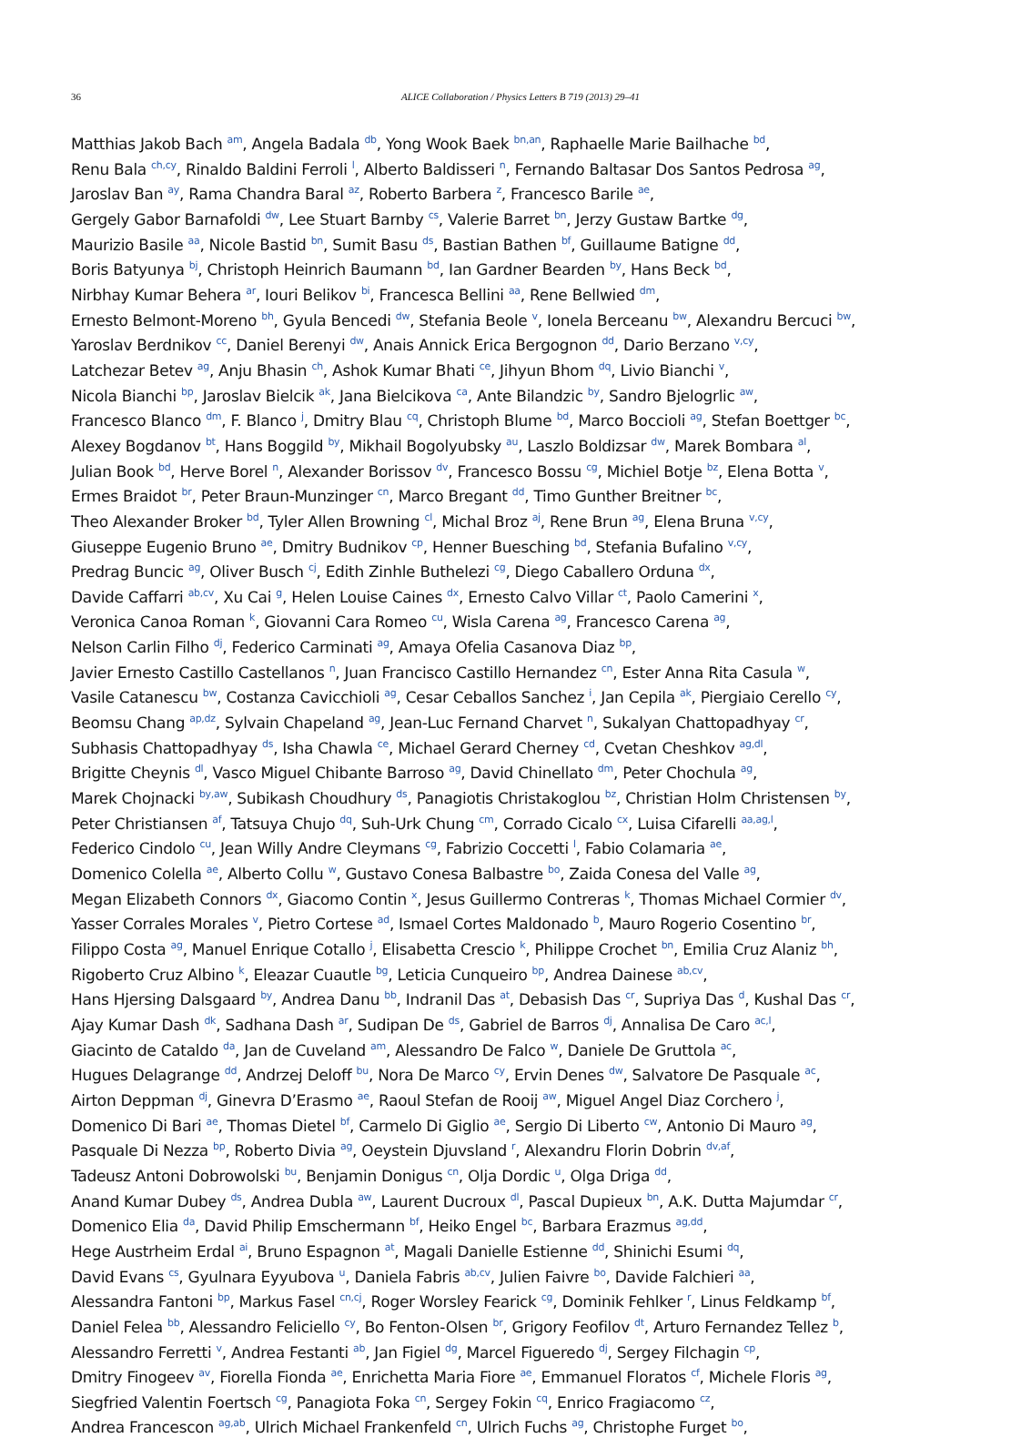36 ALICE Collaboration / Physics Letters B 719 (2013) 29–41
Matthias Jakob Bach <sup>am</sup>, Angela Badala <sup>db</sup>, Yong Wook Baek <sup>bn,an</sup>, Raphaelle Marie Bailhache <sup>bd</sup>,
Renu Bala <sup>ch,cy</sup>, Rinaldo Baldini Ferroli <sup>l</sup>, Alberto Baldisseri <sup>n</sup>, Fernando Baltasar Dos Santos Pedrosa <sup>ag</sup>,
Jaroslav Ban <sup>ay</sup>, Rama Chandra Baral <sup>az</sup>, Roberto Barbera <sup>z</sup>, Francesco Barile <sup>ae</sup>,
Gergely Gabor Barnafoldi <sup>dw</sup>, Lee Stuart Barnby <sup>cs</sup>, Valerie Barret <sup>bn</sup>, Jerzy Gustaw Bartke <sup>dg</sup>,
Maurizio Basile <sup>aa</sup>, Nicole Bastid <sup>bn</sup>, Sumit Basu <sup>ds</sup>, Bastian Bathen <sup>bf</sup>, Guillaume Batigne <sup>dd</sup>,
Boris Batyunya <sup>bj</sup>, Christoph Heinrich Baumann <sup>bd</sup>, Ian Gardner Bearden <sup>by</sup>, Hans Beck <sup>bd</sup>,
Nirbhay Kumar Behera <sup>ar</sup>, Iouri Belikov <sup>bi</sup>, Francesca Bellini <sup>aa</sup>, Rene Bellwied <sup>dm</sup>,
Ernesto Belmont-Moreno <sup>bh</sup>, Gyula Bencedi <sup>dw</sup>, Stefania Beole <sup>v</sup>, Ionela Berceanu <sup>bw</sup>, Alexandru Bercuci <sup>bw</sup>,
Yaroslav Berdnikov <sup>cc</sup>, Daniel Berenyi <sup>dw</sup>, Anais Annick Erica Bergognon <sup>dd</sup>, Dario Berzano <sup>v,cy</sup>,
Latchezar Betev <sup>ag</sup>, Anju Bhasin <sup>ch</sup>, Ashok Kumar Bhati <sup>ce</sup>, Jihyun Bhom <sup>dq</sup>, Livio Bianchi <sup>v</sup>,
Nicola Bianchi <sup>bp</sup>, Jaroslav Bielcik <sup>ak</sup>, Jana Bielcikova <sup>ca</sup>, Ante Bilandzic <sup>by</sup>, Sandro Bjelogrlic <sup>aw</sup>,
Francesco Blanco <sup>dm</sup>, F. Blanco <sup>j</sup>, Dmitry Blau <sup>cq</sup>, Christoph Blume <sup>bd</sup>, Marco Boccioli <sup>ag</sup>, Stefan Boettger <sup>bc</sup>,
Alexey Bogdanov <sup>bt</sup>, Hans Boggild <sup>by</sup>, Mikhail Bogolyubsky <sup>au</sup>, Laszlo Boldizsar <sup>dw</sup>, Marek Bombara <sup>al</sup>,
Julian Book <sup>bd</sup>, Herve Borel <sup>n</sup>, Alexander Borissov <sup>dv</sup>, Francesco Bossu <sup>cg</sup>, Michiel Botje <sup>bz</sup>, Elena Botta <sup>v</sup>,
Ermes Braidot <sup>br</sup>, Peter Braun-Munzinger <sup>cn</sup>, Marco Bregant <sup>dd</sup>, Timo Gunther Breitner <sup>bc</sup>,
Theo Alexander Broker <sup>bd</sup>, Tyler Allen Browning <sup>cl</sup>, Michal Broz <sup>aj</sup>, Rene Brun <sup>ag</sup>, Elena Bruna <sup>v,cy</sup>,
Giuseppe Eugenio Bruno <sup>ae</sup>, Dmitry Budnikov <sup>cp</sup>, Henner Buesching <sup>bd</sup>, Stefania Bufalino <sup>v,cy</sup>,
Predrag Buncic <sup>ag</sup>, Oliver Busch <sup>cj</sup>, Edith Zinhle Buthelezi <sup>cg</sup>, Diego Caballero Orduna <sup>dx</sup>,
Davide Caffarri <sup>ab,cv</sup>, Xu Cai <sup>g</sup>, Helen Louise Caines <sup>dx</sup>, Ernesto Calvo Villar <sup>ct</sup>, Paolo Camerini <sup>x</sup>,
Veronica Canoa Roman <sup>k</sup>, Giovanni Cara Romeo <sup>cu</sup>, Wisla Carena <sup>ag</sup>, Francesco Carena <sup>ag</sup>,
Nelson Carlin Filho <sup>dj</sup>, Federico Carminati <sup>ag</sup>, Amaya Ofelia Casanova Diaz <sup>bp</sup>,
Javier Ernesto Castillo Castellanos <sup>n</sup>, Juan Francisco Castillo Hernandez <sup>cn</sup>, Ester Anna Rita Casula <sup>w</sup>,
Vasile Catanescu <sup>bw</sup>, Costanza Cavicchioli <sup>ag</sup>, Cesar Ceballos Sanchez <sup>i</sup>, Jan Cepila <sup>ak</sup>, Piergiaio Cerello <sup>cy</sup>,
Beomsu Chang <sup>ap,dz</sup>, Sylvain Chapeland <sup>ag</sup>, Jean-Luc Fernand Charvet <sup>n</sup>, Sukalyan Chattopadhyay <sup>cr</sup>,
Subhasis Chattopadhyay <sup>ds</sup>, Isha Chawla <sup>ce</sup>, Michael Gerard Cherney <sup>cd</sup>, Cvetan Cheshkov <sup>ag,dl</sup>,
Brigitte Cheynis <sup>dl</sup>, Vasco Miguel Chibante Barroso <sup>ag</sup>, David Chinellato <sup>dm</sup>, Peter Chochula <sup>ag</sup>,
Marek Chojnacki <sup>by,aw</sup>, Subikash Choudhury <sup>ds</sup>, Panagiotis Christakoglou <sup>bz</sup>, Christian Holm Christensen <sup>by</sup>,
Peter Christiansen <sup>af</sup>, Tatsuya Chujo <sup>dq</sup>, Suh-Urk Chung <sup>cm</sup>, Corrado Cicalo <sup>cx</sup>, Luisa Cifarelli <sup>aa,ag,l</sup>,
Federico Cindolo <sup>cu</sup>, Jean Willy Andre Cleymans <sup>cg</sup>, Fabrizio Coccetti <sup>l</sup>, Fabio Colamaria <sup>ae</sup>,
Domenico Colella <sup>ae</sup>, Alberto Collu <sup>w</sup>, Gustavo Conesa Balbastre <sup>bo</sup>, Zaida Conesa del Valle <sup>ag</sup>,
Megan Elizabeth Connors <sup>dx</sup>, Giacomo Contin <sup>x</sup>, Jesus Guillermo Contreras <sup>k</sup>, Thomas Michael Cormier <sup>dv</sup>,
Yasser Corrales Morales <sup>v</sup>, Pietro Cortese <sup>ad</sup>, Ismael Cortes Maldonado <sup>b</sup>, Mauro Rogerio Cosentino <sup>br</sup>,
Filippo Costa <sup>ag</sup>, Manuel Enrique Cotallo <sup>j</sup>, Elisabetta Crescio <sup>k</sup>, Philippe Crochet <sup>bn</sup>, Emilia Cruz Alaniz <sup>bh</sup>,
Rigoberto Cruz Albino <sup>k</sup>, Eleazar Cuautle <sup>bg</sup>, Leticia Cunqueiro <sup>bp</sup>, Andrea Dainese <sup>ab,cv</sup>,
Hans Hjersing Dalsgaard <sup>by</sup>, Andrea Danu <sup>bb</sup>, Indranil Das <sup>at</sup>, Debasish Das <sup>cr</sup>, Supriya Das <sup>d</sup>, Kushal Das <sup>cr</sup>,
Ajay Kumar Dash <sup>dk</sup>, Sadhana Dash <sup>ar</sup>, Sudipan De <sup>ds</sup>, Gabriel de Barros <sup>dj</sup>, Annalisa De Caro <sup>ac,l</sup>,
Giacinto de Cataldo <sup>da</sup>, Jan de Cuveland <sup>am</sup>, Alessandro De Falco <sup>w</sup>, Daniele De Gruttola <sup>ac</sup>,
Hugues Delagrange <sup>dd</sup>, Andrzej Deloff <sup>bu</sup>, Nora De Marco <sup>cy</sup>, Ervin Denes <sup>dw</sup>, Salvatore De Pasquale <sup>ac</sup>,
Airton Deppman <sup>dj</sup>, Ginevra D’Erasmo <sup>ae</sup>, Raoul Stefan de Rooij <sup>aw</sup>, Miguel Angel Diaz Corchero <sup>j</sup>,
Domenico Di Bari <sup>ae</sup>, Thomas Dietel <sup>bf</sup>, Carmelo Di Giglio <sup>ae</sup>, Sergio Di Liberto <sup>cw</sup>, Antonio Di Mauro <sup>ag</sup>,
Pasquale Di Nezza <sup>bp</sup>, Roberto Divia <sup>ag</sup>, Oeystein Djuvsland <sup>r</sup>, Alexandru Florin Dobrin <sup>dv,af</sup>,
Tadeusz Antoni Dobrowolski <sup>bu</sup>, Benjamin Donigus <sup>cn</sup>, Olja Dordic <sup>u</sup>, Olga Driga <sup>dd</sup>,
Anand Kumar Dubey <sup>ds</sup>, Andrea Dubla <sup>aw</sup>, Laurent Ducroux <sup>dl</sup>, Pascal Dupieux <sup>bn</sup>, A.K. Dutta Majumdar <sup>cr</sup>,
Domenico Elia <sup>da</sup>, David Philip Emschermann <sup>bf</sup>, Heiko Engel <sup>bc</sup>, Barbara Erazmus <sup>ag,dd</sup>,
Hege Austrheim Erdal <sup>ai</sup>, Bruno Espagnon <sup>at</sup>, Magali Danielle Estienne <sup>dd</sup>, Shinichi Esumi <sup>dq</sup>,
David Evans <sup>cs</sup>, Gyulnara Eyyubova <sup>u</sup>, Daniela Fabris <sup>ab,cv</sup>, Julien Faivre <sup>bo</sup>, Davide Falchieri <sup>aa</sup>,
Alessandra Fantoni <sup>bp</sup>, Markus Fasel <sup>cn,cj</sup>, Roger Worsley Fearick <sup>cg</sup>, Dominik Fehlker <sup>r</sup>, Linus Feldkamp <sup>bf</sup>,
Daniel Felea <sup>bb</sup>, Alessandro Feliciello <sup>cy</sup>, Bo Fenton-Olsen <sup>br</sup>, Grigory Feofilov <sup>dt</sup>, Arturo Fernandez Tellez <sup>b</sup>,
Alessandro Ferretti <sup>v</sup>, Andrea Festanti <sup>ab</sup>, Jan Figiel <sup>dg</sup>, Marcel Figueredo <sup>dj</sup>, Sergey Filchagin <sup>cp</sup>,
Dmitry Finogeev <sup>av</sup>, Fiorella Fionda <sup>ae</sup>, Enrichetta Maria Fiore <sup>ae</sup>, Emmanuel Floratos <sup>cf</sup>, Michele Floris <sup>ag</sup>,
Siegfried Valentin Foertsch <sup>cg</sup>, Panagiota Foka <sup>cn</sup>, Sergey Fokin <sup>cq</sup>, Enrico Fragiacomo <sup>cz</sup>,
Andrea Francescon <sup>ag,ab</sup>, Ulrich Michael Frankenfeld <sup>cn</sup>, Ulrich Fuchs <sup>ag</sup>, Christophe Furget <sup>bo</sup>,